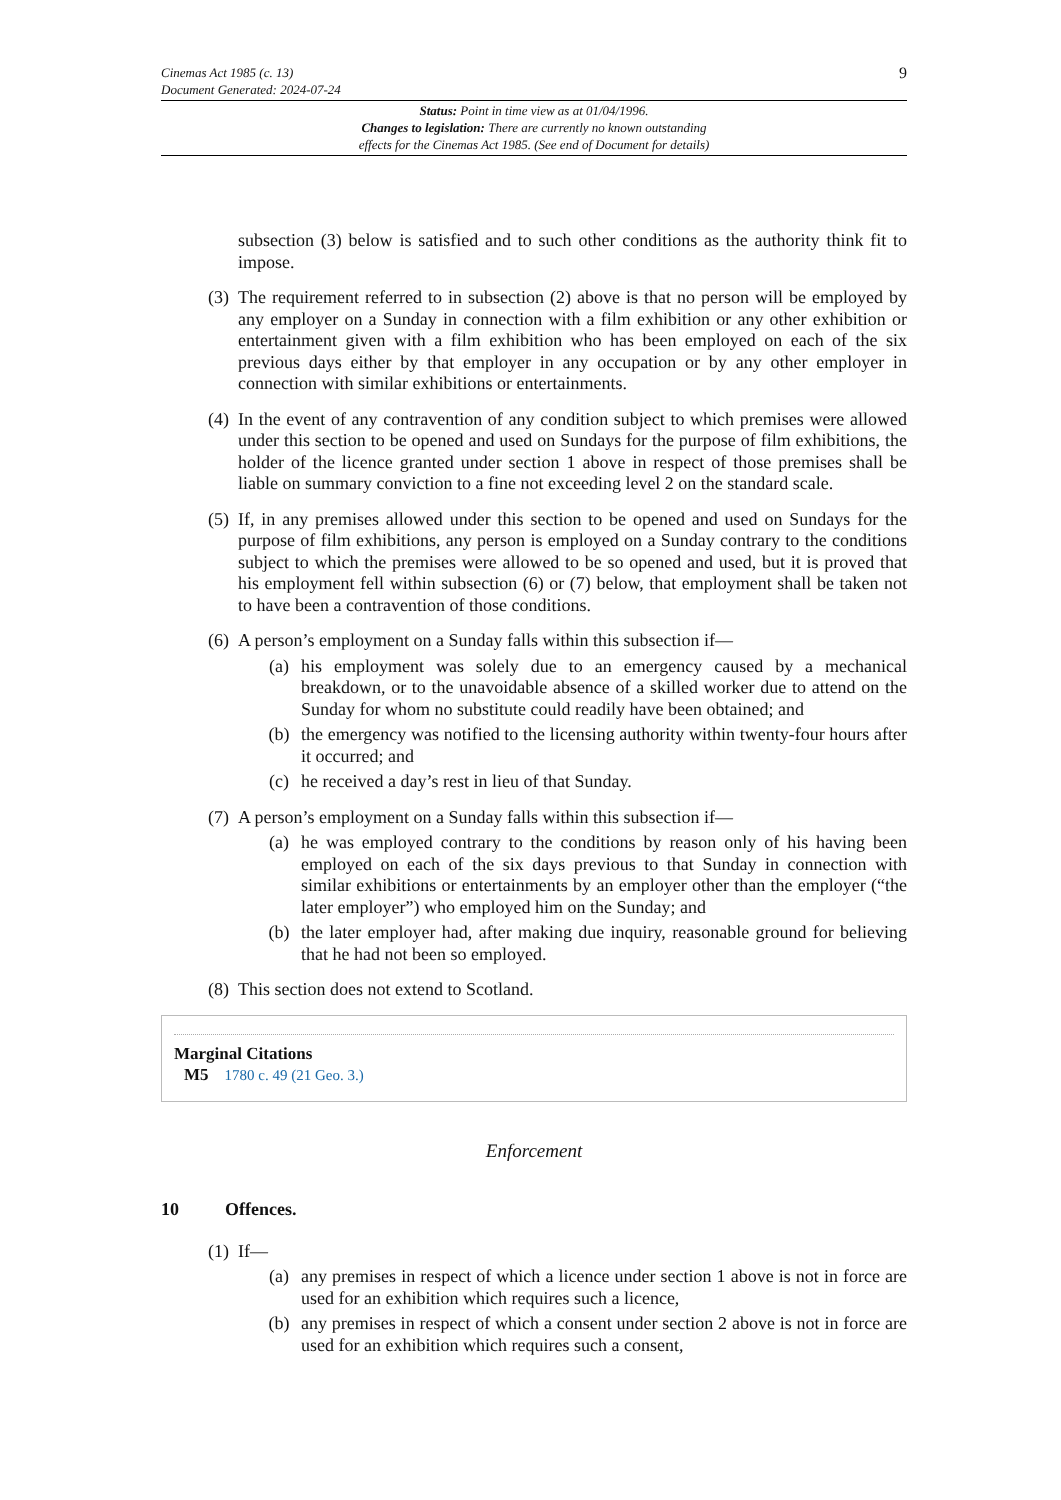9 Cinemas Act 1985 (c. 13)
Document Generated: 2024-07-24
Status: Point in time view as at 01/04/1996.
Changes to legislation: There are currently no known outstanding
effects for the Cinemas Act 1985. (See end of Document for details)
subsection (3) below is satisfied and to such other conditions as the authority think fit to impose.
(3)
The requirement referred to in subsection (2) above is that no person will be employed by any employer on a Sunday in connection with a film exhibition or any other exhibition or entertainment given with a film exhibition who has been employed on each of the six previous days either by that employer in any occupation or by any other employer in connection with similar exhibitions or entertainments.
(4)
In the event of any contravention of any condition subject to which premises were allowed under this section to be opened and used on Sundays for the purpose of film exhibitions, the holder of the licence granted under section 1 above in respect of those premises shall be liable on summary conviction to a fine not exceeding level 2 on the standard scale.
(5)
If, in any premises allowed under this section to be opened and used on Sundays for the purpose of film exhibitions, any person is employed on a Sunday contrary to the conditions subject to which the premises were allowed to be so opened and used, but it is proved that his employment fell within subsection (6) or (7) below, that employment shall be taken not to have been a contravention of those conditions.
(6)
A person’s employment on a Sunday falls within this subsection if—
(a) his employment was solely due to an emergency caused by a mechanical breakdown, or to the unavoidable absence of a skilled worker due to attend on the Sunday for whom no substitute could readily have been obtained; and
(b) the emergency was notified to the licensing authority within twenty-four hours after it occurred; and
(c) he received a day’s rest in lieu of that Sunday.
(7)
A person’s employment on a Sunday falls within this subsection if—
(a) he was employed contrary to the conditions by reason only of his having been employed on each of the six days previous to that Sunday in connection with similar exhibitions or entertainments by an employer other than the employer (“the later employer”) who employed him on the Sunday; and
(b) the later employer had, after making due inquiry, reasonable ground for believing that he had not been so employed.
(8)
This section does not extend to Scotland.
Marginal Citations
M5 1780 c. 49 (21 Geo. 3.)
Enforcement
10 Offences.
(1)
If—
(a) any premises in respect of which a licence under section 1 above is not in force are used for an exhibition which requires such a licence,
(b) any premises in respect of which a consent under section 2 above is not in force are used for an exhibition which requires such a consent,